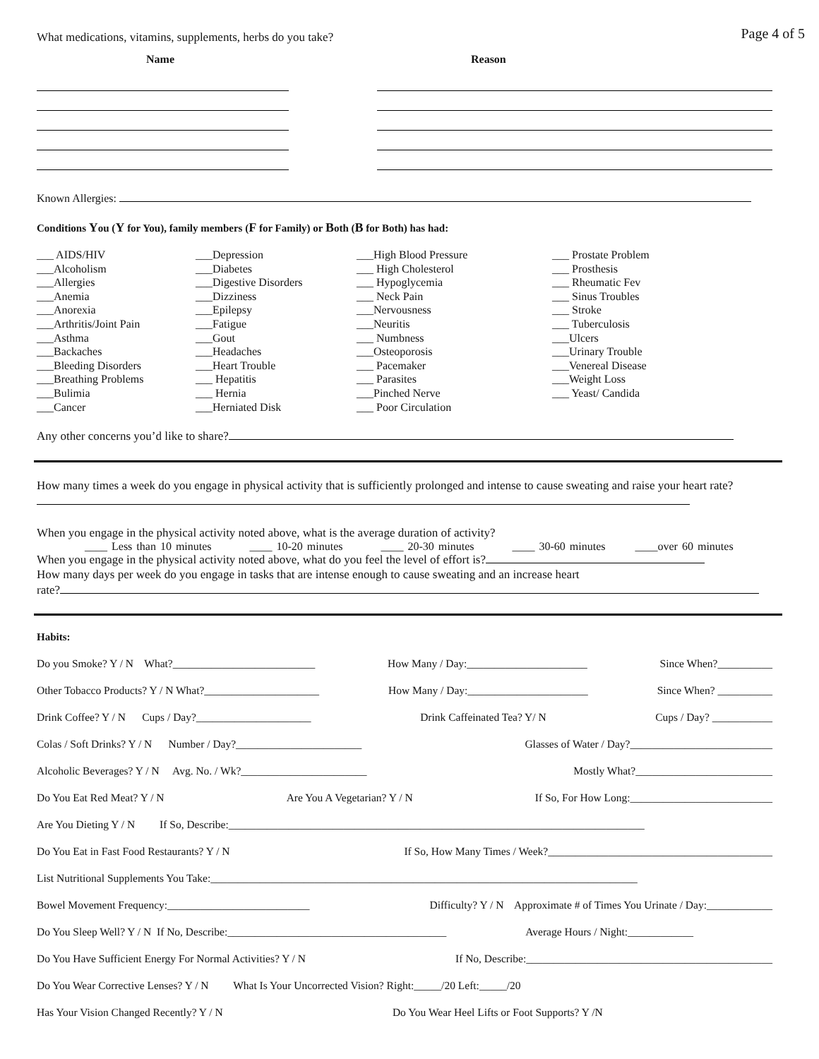Page 4 of 5
What medications, vitamins, supplements, herbs do you take?
Name Reason
Known Allergies:
Conditions You (Y for You), family members (F for Family) or Both (B for Both) has had:
| ___ AIDS/HIV ___Alcoholism ___Allergies ___Anemia ___Anorexia ___Arthritis/Joint Pain ___Asthma ___Backaches ___Bleeding Disorders ___Breathing Problems ___Bulimia ___Cancer | ___Depression ___Diabetes ___Digestive Disorders ___Dizziness ___Epilepsy ___Fatigue ___Gout ___Headaches ___Heart Trouble ___ Hepatitis ___ Hernia ___Herniated Disk | ___High Blood Pressure ___ High Cholesterol ___ Hypoglycemia ___ Neck Pain ___Nervousness ___Neuritis ___ Numbness ___Osteoporosis ___ Pacemaker ___ Parasites ___Pinched Nerve ___ Poor Circulation | ___ Prostate Problem ___ Prosthesis ___ Rheumatic Fev ___ Sinus Troubles ___ Stroke ___ Tuberculosis ___Ulcers ___Urinary Trouble ___Venereal Disease ___Weight Loss ___ Yeast/ Candida |
Any other concerns you’d like to share?
How many times a week do you engage in physical activity that is sufficiently prolonged and intense to cause sweating and raise your heart rate?
When you engage in the physical activity noted above, what is the average duration of activity?
____ Less than 10 minutes ____ 10-20 minutes ____ 20-30 minutes ____ 30-60 minutes ____over 60 minutes
When you engage in the physical activity noted above, what do you feel the level of effort is?
How many days per week do you engage in tasks that are intense enough to cause sweating and an increase heart
rate?
Habits:
Do you Smoke? Y / N What?__________________________ How Many / Day:______________________ Since When?__________
Other Tobacco Products? Y / N What?_____________________ How Many / Day:______________________ Since When? __________
Drink Coffee? Y / N Cups / Day?_____________________ Drink Caffeinated Tea? Y/ N Cups / Day? ___________
Colas / Soft Drinks? Y / N Number / Day?_______________________ Glasses of Water / Day?__________________________
Alcoholic Beverages? Y / N Avg. No. / Wk?_______________________ Mostly What?_________________________
Do You Eat Red Meat? Y / N Are You A Vegetarian? Y / N If So, For How Long:__________________________
Are You Dieting Y / N If So, Describe:____________________________________________________________________________
Do You Eat in Fast Food Restaurants? Y / N If So, How Many Times / Week?_________________________________________
List Nutritional Supplements You Take:______________________________________________________________________________
Bowel Movement Frequency:__________________________ Difficulty? Y / N Approximate # of Times You Urinate / Day:____________
Do You Sleep Well? Y / N If No, Describe:________________________________________ Average Hours / Night:____________
Do You Have Sufficient Energy For Normal Activities? Y / N If No, Describe:_____________________________________________
Do You Wear Corrective Lenses? Y / N What Is Your Uncorrected Vision? Right:_____/20 Left:_____/20
Has Your Vision Changed Recently? Y / N Do You Wear Heel Lifts or Foot Supports? Y /N